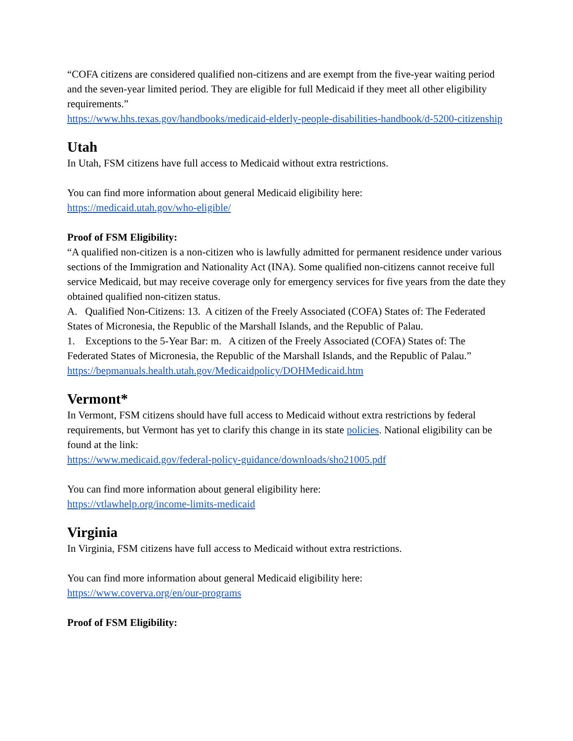“COFA citizens are considered qualified non-citizens and are exempt from the five-year waiting period and the seven-year limited period. They are eligible for full Medicaid if they meet all other eligibility requirements.”
https://www.hhs.texas.gov/handbooks/medicaid-elderly-people-disabilities-handbook/d-5200-citizenship
Utah
In Utah, FSM citizens have full access to Medicaid without extra restrictions.
You can find more information about general Medicaid eligibility here:
https://medicaid.utah.gov/who-eligible/
Proof of FSM Eligibility:
“A qualified non-citizen is a non-citizen who is lawfully admitted for permanent residence under various sections of the Immigration and Nationality Act (INA). Some qualified non-citizens cannot receive full service Medicaid, but may receive coverage only for emergency services for five years from the date they obtained qualified non-citizen status.
A. Qualified Non-Citizens: 13. A citizen of the Freely Associated (COFA) States of: The Federated States of Micronesia, the Republic of the Marshall Islands, and the Republic of Palau.
1. Exceptions to the 5-Year Bar: m. A citizen of the Freely Associated (COFA) States of: The Federated States of Micronesia, the Republic of the Marshall Islands, and the Republic of Palau.”
https://bepmanuals.health.utah.gov/Medicaidpolicy/DOHMedicaid.htm
Vermont*
In Vermont, FSM citizens should have full access to Medicaid without extra restrictions by federal requirements, but Vermont has yet to clarify this change in its state policies. National eligibility can be found at the link:
https://www.medicaid.gov/federal-policy-guidance/downloads/sho21005.pdf
You can find more information about general eligibility here:
https://vtlawhelp.org/income-limits-medicaid
Virginia
In Virginia, FSM citizens have full access to Medicaid without extra restrictions.
You can find more information about general Medicaid eligibility here:
https://www.coverva.org/en/our-programs
Proof of FSM Eligibility: